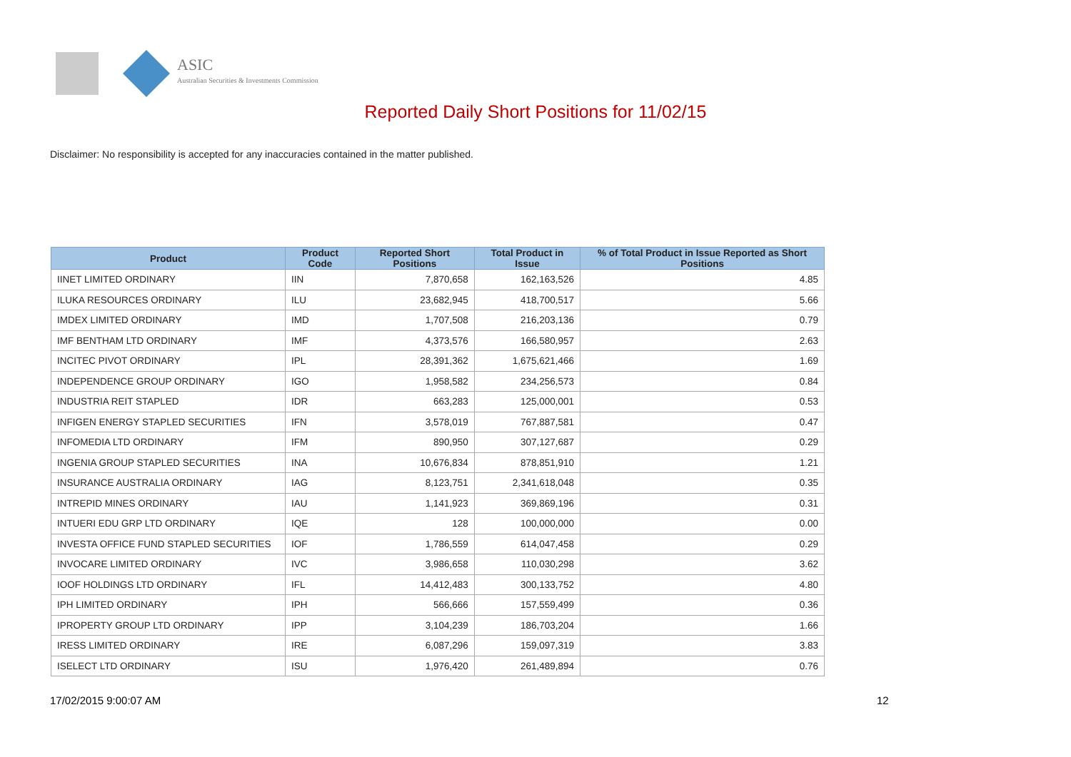ASIC
Australian Securities & Investments Commission
Reported Daily Short Positions for 11/02/15
Disclaimer: No responsibility is accepted for any inaccuracies contained in the matter published.
| Product | Product Code | Reported Short Positions | Total Product in Issue | % of Total Product in Issue Reported as Short Positions |
| --- | --- | --- | --- | --- |
| IINET LIMITED ORDINARY | IIN | 7,870,658 | 162,163,526 | 4.85 |
| ILUKA RESOURCES ORDINARY | ILU | 23,682,945 | 418,700,517 | 5.66 |
| IMDEX LIMITED ORDINARY | IMD | 1,707,508 | 216,203,136 | 0.79 |
| IMF BENTHAM LTD ORDINARY | IMF | 4,373,576 | 166,580,957 | 2.63 |
| INCITEC PIVOT ORDINARY | IPL | 28,391,362 | 1,675,621,466 | 1.69 |
| INDEPENDENCE GROUP ORDINARY | IGO | 1,958,582 | 234,256,573 | 0.84 |
| INDUSTRIA REIT STAPLED | IDR | 663,283 | 125,000,001 | 0.53 |
| INFIGEN ENERGY STAPLED SECURITIES | IFN | 3,578,019 | 767,887,581 | 0.47 |
| INFOMEDIA LTD ORDINARY | IFM | 890,950 | 307,127,687 | 0.29 |
| INGENIA GROUP STAPLED SECURITIES | INA | 10,676,834 | 878,851,910 | 1.21 |
| INSURANCE AUSTRALIA ORDINARY | IAG | 8,123,751 | 2,341,618,048 | 0.35 |
| INTREPID MINES ORDINARY | IAU | 1,141,923 | 369,869,196 | 0.31 |
| INTUERI EDU GRP LTD ORDINARY | IQE | 128 | 100,000,000 | 0.00 |
| INVESTA OFFICE FUND STAPLED SECURITIES | IOF | 1,786,559 | 614,047,458 | 0.29 |
| INVOCARE LIMITED ORDINARY | IVC | 3,986,658 | 110,030,298 | 3.62 |
| IOOF HOLDINGS LTD ORDINARY | IFL | 14,412,483 | 300,133,752 | 4.80 |
| IPH LIMITED ORDINARY | IPH | 566,666 | 157,559,499 | 0.36 |
| IPROPERTY GROUP LTD ORDINARY | IPP | 3,104,239 | 186,703,204 | 1.66 |
| IRESS LIMITED ORDINARY | IRE | 6,087,296 | 159,097,319 | 3.83 |
| ISELECT LTD ORDINARY | ISU | 1,976,420 | 261,489,894 | 0.76 |
17/02/2015 9:00:07 AM 12